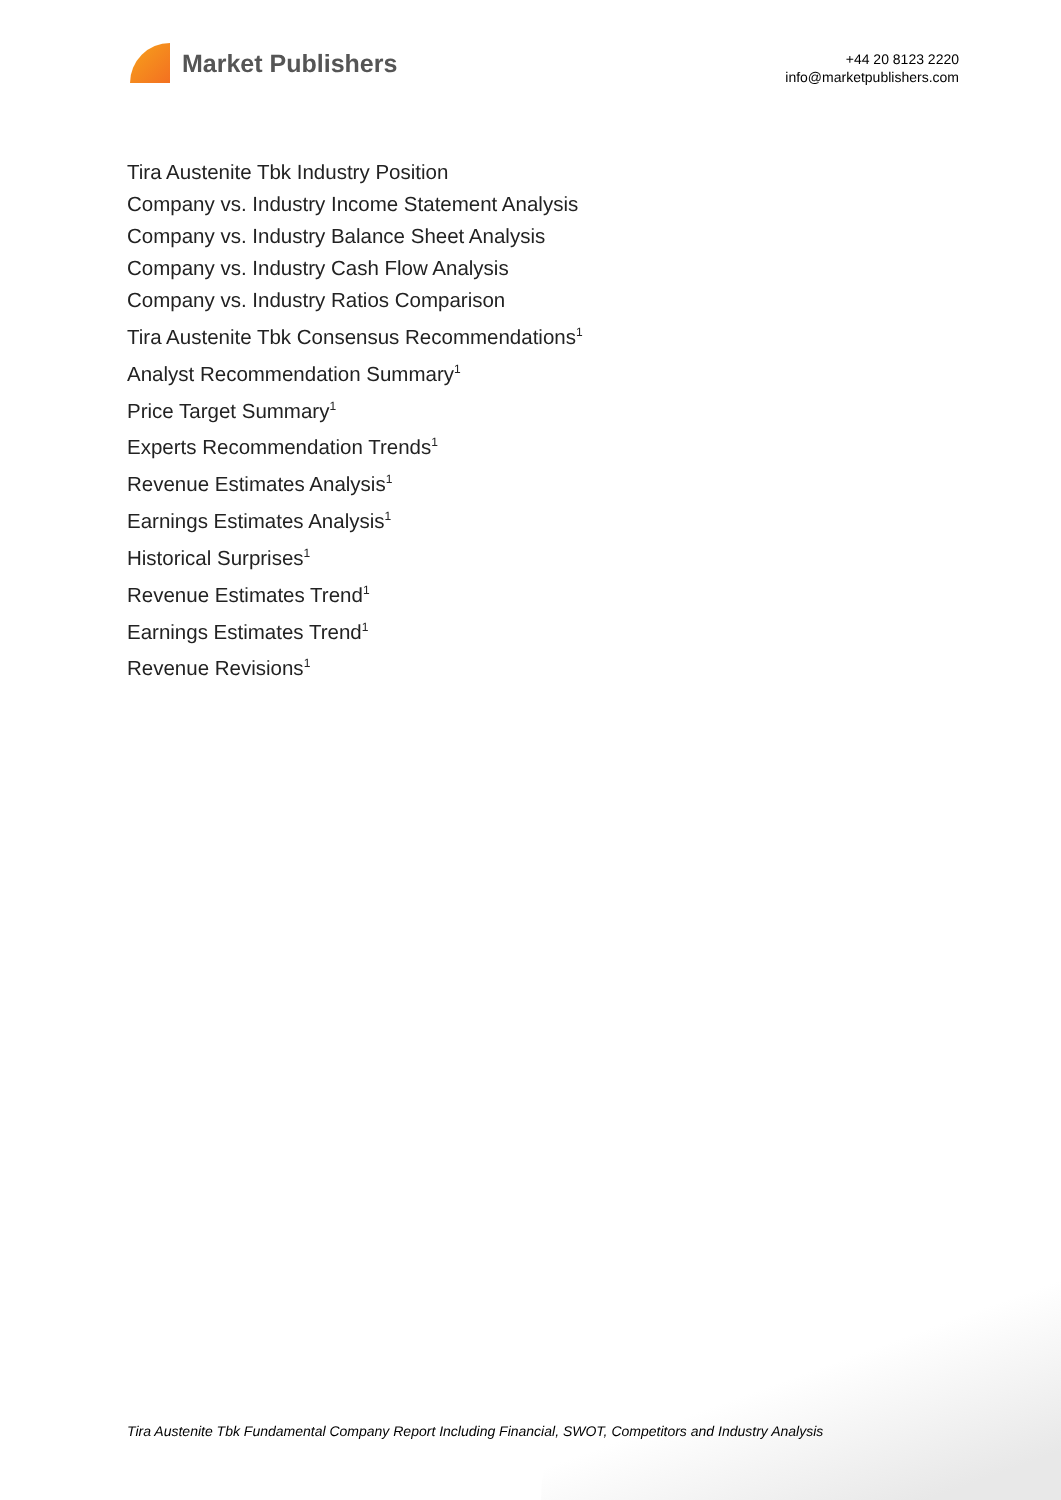Market Publishers
+44 20 8123 2220
info@marketpublishers.com
Tira Austenite Tbk Industry Position
Company vs. Industry Income Statement Analysis
Company vs. Industry Balance Sheet Analysis
Company vs. Industry Cash Flow Analysis
Company vs. Industry Ratios Comparison
Tira Austenite Tbk Consensus Recommendations<sup>1</sup>
Analyst Recommendation Summary<sup>1</sup>
Price Target Summary<sup>1</sup>
Experts Recommendation Trends<sup>1</sup>
Revenue Estimates Analysis<sup>1</sup>
Earnings Estimates Analysis<sup>1</sup>
Historical Surprises<sup>1</sup>
Revenue Estimates Trend<sup>1</sup>
Earnings Estimates Trend<sup>1</sup>
Revenue Revisions<sup>1</sup>
Tira Austenite Tbk Fundamental Company Report Including Financial, SWOT, Competitors and Industry Analysis